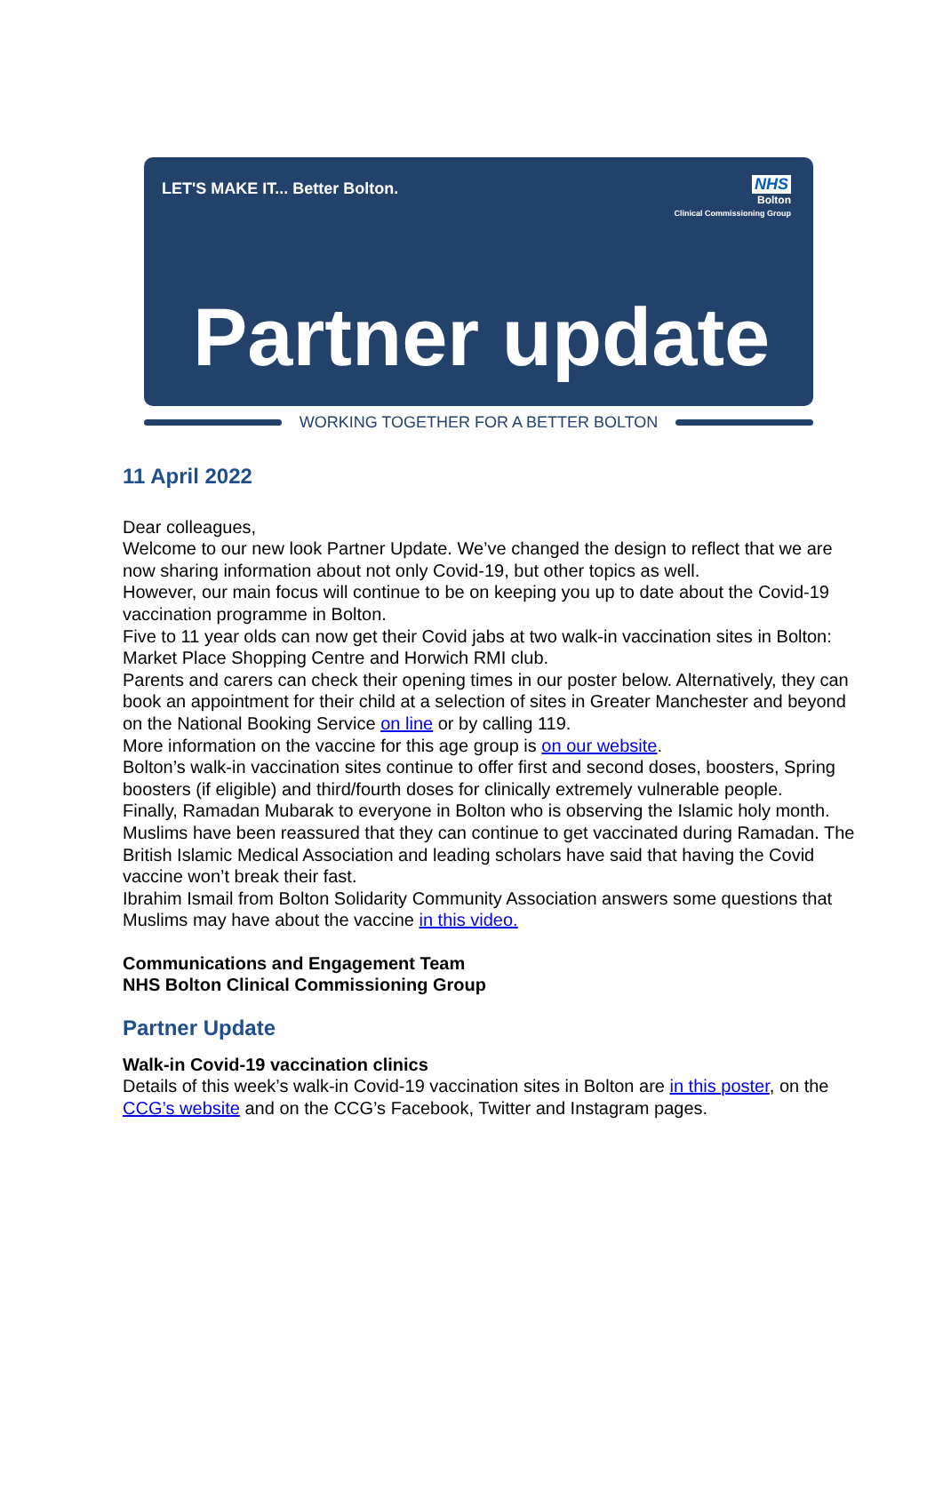LET'S MAKE IT... Better Bolton.
NHS
Bolton
Clinical Commissioning Group
Partner update
WORKING TOGETHER FOR A BETTER BOLTON
11 April 2022
Dear colleagues,
Welcome to our new look Partner Update. We’ve changed the design to reflect that we are now sharing information about not only Covid-19, but other topics as well.
However, our main focus will continue to be on keeping you up to date about the Covid-19 vaccination programme in Bolton.
Five to 11 year olds can now get their Covid jabs at two walk-in vaccination sites in Bolton: Market Place Shopping Centre and Horwich RMI club.
Parents and carers can check their opening times in our poster below. Alternatively, they can book an appointment for their child at a selection of sites in Greater Manchester and beyond on the National Booking Service on line or by calling 119.
More information on the vaccine for this age group is on our website.
Bolton’s walk-in vaccination sites continue to offer first and second doses, boosters, Spring boosters (if eligible) and third/fourth doses for clinically extremely vulnerable people.
Finally, Ramadan Mubarak to everyone in Bolton who is observing the Islamic holy month.
Muslims have been reassured that they can continue to get vaccinated during Ramadan. The British Islamic Medical Association and leading scholars have said that having the Covid vaccine won’t break their fast.
Ibrahim Ismail from Bolton Solidarity Community Association answers some questions that Muslims may have about the vaccine in this video.
Communications and Engagement Team
NHS Bolton Clinical Commissioning Group
Partner Update
Walk-in Covid-19 vaccination clinics
Details of this week’s walk-in Covid-19 vaccination sites in Bolton are in this poster, on the CCG’s website and on the CCG’s Facebook, Twitter and Instagram pages.